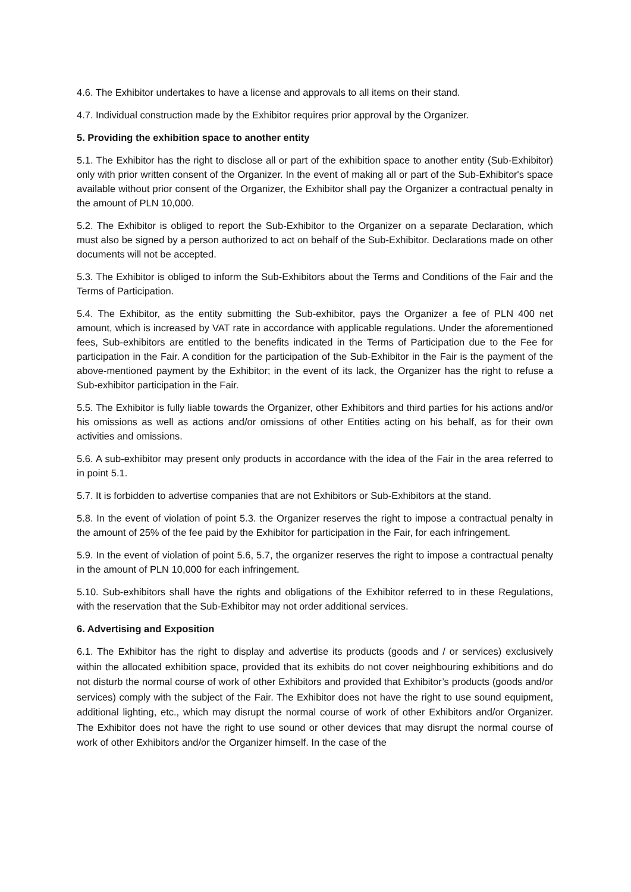4.6. The Exhibitor undertakes to have a license and approvals to all items on their stand.
4.7. Individual construction made by the Exhibitor requires prior approval by the Organizer.
5. Providing the exhibition space to another entity
5.1. The Exhibitor has the right to disclose all or part of the exhibition space to another entity (Sub-Exhibitor) only with prior written consent of the Organizer. In the event of making all or part of the Sub-Exhibitor's space available without prior consent of the Organizer, the Exhibitor shall pay the Organizer a contractual penalty in the amount of PLN 10,000.
5.2. The Exhibitor is obliged to report the Sub-Exhibitor to the Organizer on a separate Declaration, which must also be signed by a person authorized to act on behalf of the Sub-Exhibitor. Declarations made on other documents will not be accepted.
5.3. The Exhibitor is obliged to inform the Sub-Exhibitors about the Terms and Conditions of the Fair and the Terms of Participation.
5.4. The Exhibitor, as the entity submitting the Sub-exhibitor, pays the Organizer a fee of PLN 400 net amount, which is increased by VAT rate in accordance with applicable regulations. Under the aforementioned fees, Sub-exhibitors are entitled to the benefits indicated in the Terms of Participation due to the Fee for participation in the Fair. A condition for the participation of the Sub-Exhibitor in the Fair is the payment of the above-mentioned payment by the Exhibitor; in the event of its lack, the Organizer has the right to refuse a Sub-exhibitor participation in the Fair.
5.5. The Exhibitor is fully liable towards the Organizer, other Exhibitors and third parties for his actions and/or his omissions as well as actions and/or omissions of other Entities acting on his behalf, as for their own activities and omissions.
5.6. A sub-exhibitor may present only products in accordance with the idea of the Fair in the area referred to in point 5.1.
5.7. It is forbidden to advertise companies that are not Exhibitors or Sub-Exhibitors at the stand.
5.8. In the event of violation of point 5.3. the Organizer reserves the right to impose a contractual penalty in the amount of 25% of the fee paid by the Exhibitor for participation in the Fair, for each infringement.
5.9. In the event of violation of point 5.6, 5.7, the organizer reserves the right to impose a contractual penalty in the amount of PLN 10,000 for each infringement.
5.10. Sub-exhibitors shall have the rights and obligations of the Exhibitor referred to in these Regulations, with the reservation that the Sub-Exhibitor may not order additional services.
6. Advertising and Exposition
6.1. The Exhibitor has the right to display and advertise its products (goods and / or services) exclusively within the allocated exhibition space, provided that its exhibits do not cover neighbouring exhibitions and do not disturb the normal course of work of other Exhibitors and provided that Exhibitor’s products (goods and/or services) comply with the subject of the Fair. The Exhibitor does not have the right to use sound equipment, additional lighting, etc., which may disrupt the normal course of work of other Exhibitors and/or Organizer. The Exhibitor does not have the right to use sound or other devices that may disrupt the normal course of work of other Exhibitors and/or the Organizer himself. In the case of the